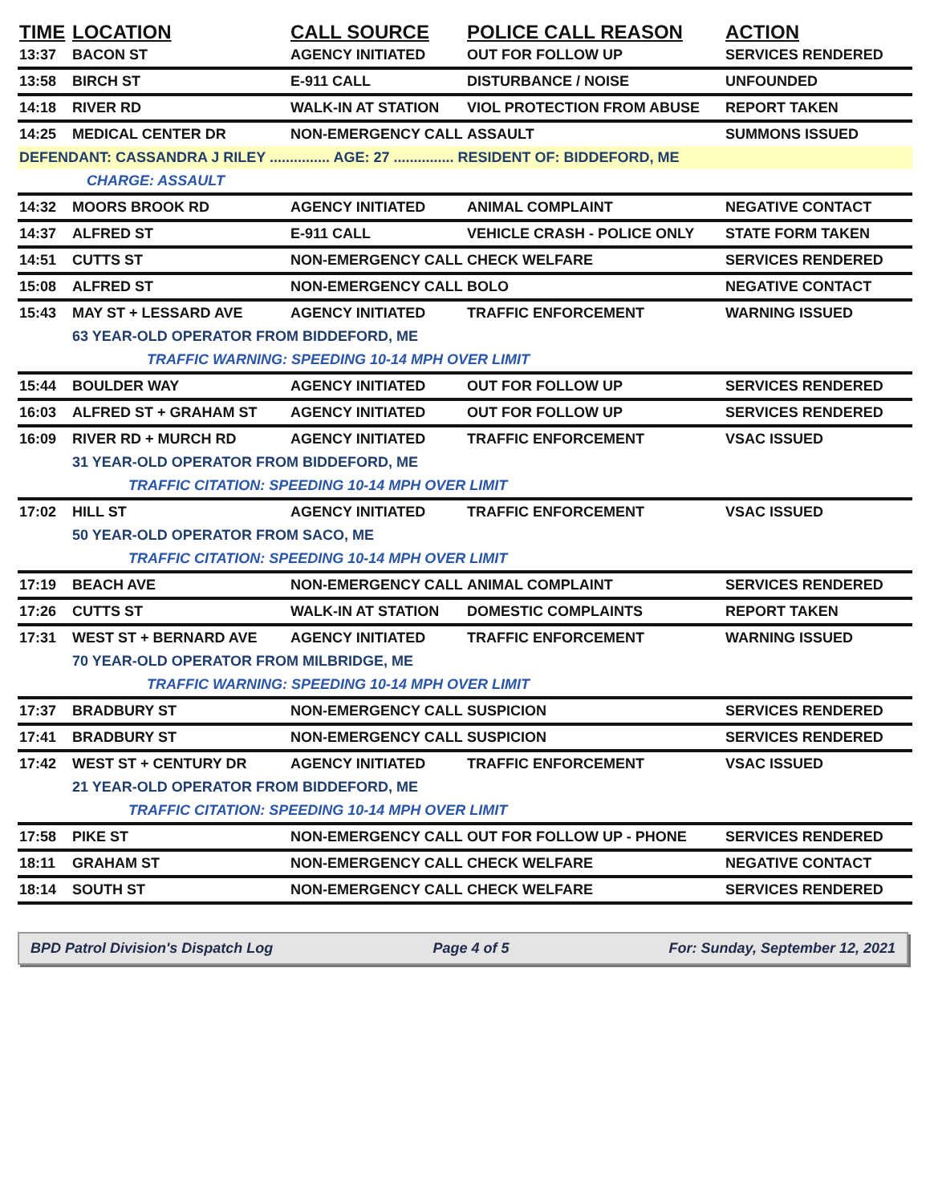| TIME | LOCATION | CALL SOURCE | POLICE CALL REASON | ACTION |
| --- | --- | --- | --- | --- |
| 13:37 | BACON ST | AGENCY INITIATED | OUT FOR FOLLOW UP | SERVICES RENDERED |
| 13:58 | BIRCH ST | E-911 CALL | DISTURBANCE / NOISE | UNFOUNDED |
| 14:18 | RIVER RD | WALK-IN AT STATION | VIOL PROTECTION FROM ABUSE | REPORT TAKEN |
| 14:25 | MEDICAL CENTER DR | NON-EMERGENCY CALL | ASSAULT | SUMMONS ISSUED |
| DEFENDANT: CASSANDRA J RILEY ............... AGE: 27 ............... RESIDENT OF: BIDDEFORD, ME | | | | |
| | CHARGE: ASSAULT | | | |
| 14:32 | MOORS BROOK RD | AGENCY INITIATED | ANIMAL COMPLAINT | NEGATIVE CONTACT |
| 14:37 | ALFRED ST | E-911 CALL | VEHICLE CRASH - POLICE ONLY | STATE FORM TAKEN |
| 14:51 | CUTTS ST | NON-EMERGENCY CALL | CHECK WELFARE | SERVICES RENDERED |
| 15:08 | ALFRED ST | NON-EMERGENCY CALL | BOLO | NEGATIVE CONTACT |
| 15:43 | MAY ST + LESSARD AVE | AGENCY INITIATED | TRAFFIC ENFORCEMENT | WARNING ISSUED |
| | 63 YEAR-OLD OPERATOR FROM BIDDEFORD, ME | | | |
| | TRAFFIC WARNING: SPEEDING 10-14 MPH OVER LIMIT | | | |
| 15:44 | BOULDER WAY | AGENCY INITIATED | OUT FOR FOLLOW UP | SERVICES RENDERED |
| 16:03 | ALFRED ST + GRAHAM ST | AGENCY INITIATED | OUT FOR FOLLOW UP | SERVICES RENDERED |
| 16:09 | RIVER RD + MURCH RD | AGENCY INITIATED | TRAFFIC ENFORCEMENT | VSAC ISSUED |
| | 31 YEAR-OLD OPERATOR FROM BIDDEFORD, ME | | | |
| | TRAFFIC CITATION: SPEEDING 10-14 MPH OVER LIMIT | | | |
| 17:02 | HILL ST | AGENCY INITIATED | TRAFFIC ENFORCEMENT | VSAC ISSUED |
| | 50 YEAR-OLD OPERATOR FROM SACO, ME | | | |
| | TRAFFIC CITATION: SPEEDING 10-14 MPH OVER LIMIT | | | |
| 17:19 | BEACH AVE | NON-EMERGENCY CALL | ANIMAL COMPLAINT | SERVICES RENDERED |
| 17:26 | CUTTS ST | WALK-IN AT STATION | DOMESTIC COMPLAINTS | REPORT TAKEN |
| 17:31 | WEST ST + BERNARD AVE | AGENCY INITIATED | TRAFFIC ENFORCEMENT | WARNING ISSUED |
| | 70 YEAR-OLD OPERATOR FROM MILBRIDGE, ME | | | |
| | TRAFFIC WARNING: SPEEDING 10-14 MPH OVER LIMIT | | | |
| 17:37 | BRADBURY ST | NON-EMERGENCY CALL | SUSPICION | SERVICES RENDERED |
| 17:41 | BRADBURY ST | NON-EMERGENCY CALL | SUSPICION | SERVICES RENDERED |
| 17:42 | WEST ST + CENTURY DR | AGENCY INITIATED | TRAFFIC ENFORCEMENT | VSAC ISSUED |
| | 21 YEAR-OLD OPERATOR FROM BIDDEFORD, ME | | | |
| | TRAFFIC CITATION: SPEEDING 10-14 MPH OVER LIMIT | | | |
| 17:58 | PIKE ST | NON-EMERGENCY CALL | OUT FOR FOLLOW UP - PHONE | SERVICES RENDERED |
| 18:11 | GRAHAM ST | NON-EMERGENCY CALL | CHECK WELFARE | NEGATIVE CONTACT |
| 18:14 | SOUTH ST | NON-EMERGENCY CALL | CHECK WELFARE | SERVICES RENDERED |
BPD Patrol Division's Dispatch Log Page 4 of 5 For: Sunday, September 12, 2021